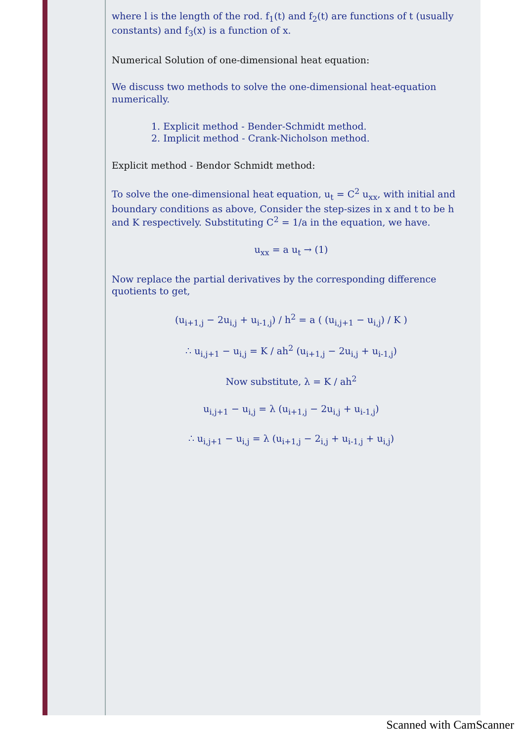where l is the length of the rod. f<sub>1</sub>(t) and f<sub>2</sub>(t) are functions of t (usually constants) and f<sub>3</sub>(x) is a function of x.
Numerical Solution of one-dimensional heat equation:
We discuss two methods to solve the one-dimensional heat-equation numerically.
1. Explicit method - Bender-Schmidt method.
2. Implicit method - Crank-Nicholson method.
Explicit method - Bendor Schmidt method:
To solve the one-dimensional heat equation, u<sub>t</sub> = C<sup>2</sup> u<sub>xx</sub>, with initial and boundary conditions as above, Consider the step-sizes in x and t to be h and K respectively. Substituting C<sup>2</sup> = 1/a in the equation, we have.
u<sub>xx</sub> = a u<sub>t</sub> → (1)
Now replace the partial derivatives by the corresponding difference quotients to get,
(u<sub>i+1,j</sub> − 2u<sub>i,j</sub> + u<sub>i-1,j</sub>) / h<sup>2</sup> = a ( (u<sub>i,j+1</sub> − u<sub>i,j</sub>) / K )
∴ u<sub>i,j+1</sub> − u<sub>i,j</sub> = K / ah<sup>2</sup> (u<sub>i+1,j</sub> − 2u<sub>i,j</sub> + u<sub>i-1,j</sub>)
Now substitute, λ = K / ah<sup>2</sup>
u<sub>i,j+1</sub> − u<sub>i,j</sub> = λ (u<sub>i+1,j</sub> − 2u<sub>i,j</sub> + u<sub>i-1,j</sub>)
∴ u<sub>i,j+1</sub> − u<sub>i,j</sub> = λ (u<sub>i+1,j</sub> − 2<sub>i,j</sub> + u<sub>i-1,j</sub> + u<sub>i,j</sub>)
Scanned with CamScanner